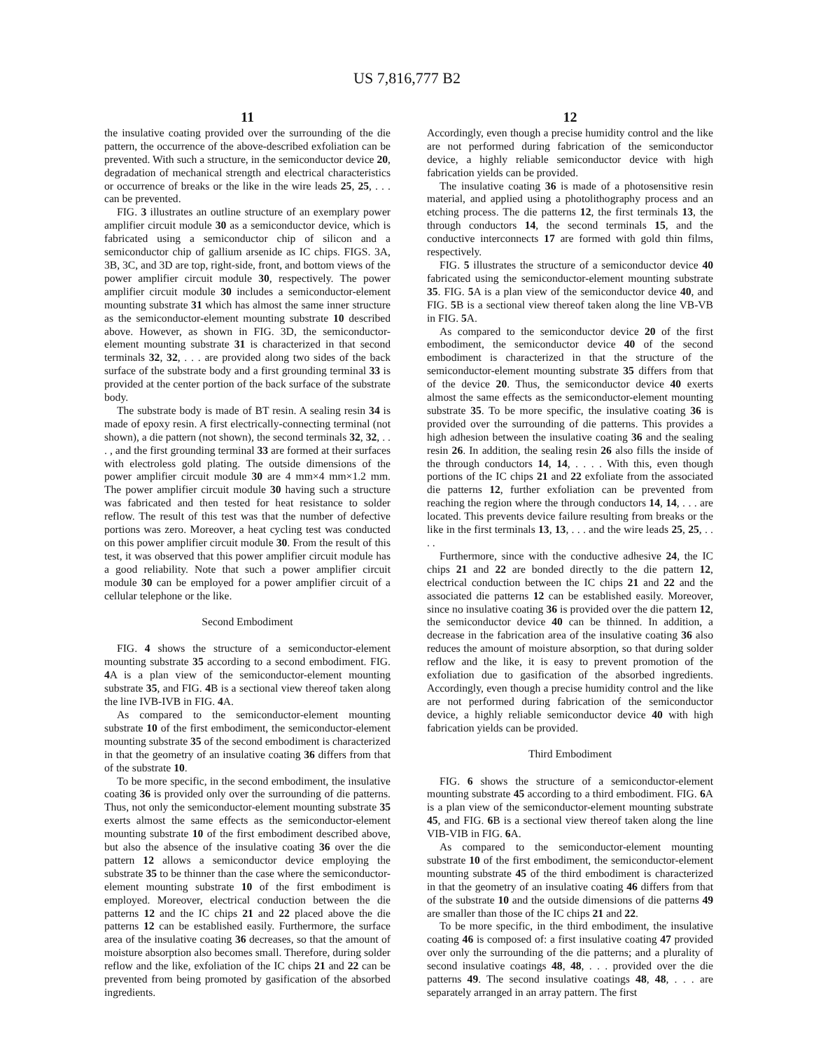US 7,816,777 B2
11
the insulative coating provided over the surrounding of the die pattern, the occurrence of the above-described exfoliation can be prevented. With such a structure, in the semiconductor device 20, degradation of mechanical strength and electrical characteristics or occurrence of breaks or the like in the wire leads 25, 25, . . . can be prevented.
FIG. 3 illustrates an outline structure of an exemplary power amplifier circuit module 30 as a semiconductor device, which is fabricated using a semiconductor chip of silicon and a semiconductor chip of gallium arsenide as IC chips. FIGS. 3A, 3B, 3C, and 3D are top, right-side, front, and bottom views of the power amplifier circuit module 30, respectively. The power amplifier circuit module 30 includes a semiconductor-element mounting substrate 31 which has almost the same inner structure as the semiconductor-element mounting substrate 10 described above. However, as shown in FIG. 3D, the semiconductor-element mounting substrate 31 is characterized in that second terminals 32, 32, . . . are provided along two sides of the back surface of the substrate body and a first grounding terminal 33 is provided at the center portion of the back surface of the substrate body.
The substrate body is made of BT resin. A sealing resin 34 is made of epoxy resin. A first electrically-connecting terminal (not shown), a die pattern (not shown), the second terminals 32, 32, . . . , and the first grounding terminal 33 are formed at their surfaces with electroless gold plating. The outside dimensions of the power amplifier circuit module 30 are 4 mm×4 mm×1.2 mm. The power amplifier circuit module 30 having such a structure was fabricated and then tested for heat resistance to solder reflow. The result of this test was that the number of defective portions was zero. Moreover, a heat cycling test was conducted on this power amplifier circuit module 30. From the result of this test, it was observed that this power amplifier circuit module has a good reliability. Note that such a power amplifier circuit module 30 can be employed for a power amplifier circuit of a cellular telephone or the like.
Second Embodiment
FIG. 4 shows the structure of a semiconductor-element mounting substrate 35 according to a second embodiment. FIG. 4 A is a plan view of the semiconductor-element mounting substrate 35, and FIG. 4 B is a sectional view thereof taken along the line IVB-IVB in FIG. 4 A.
As compared to the semiconductor-element mounting substrate 10 of the first embodiment, the semiconductor-element mounting substrate 35 of the second embodiment is characterized in that the geometry of an insulative coating 36 differs from that of the substrate 10.
To be more specific, in the second embodiment, the insulative coating 36 is provided only over the surrounding of die patterns. Thus, not only the semiconductor-element mounting substrate 35 exerts almost the same effects as the semiconductor-element mounting substrate 10 of the first embodiment described above, but also the absence of the insulative coating 36 over the die pattern 12 allows a semiconductor device employing the substrate 35 to be thinner than the case where the semiconductor-element mounting substrate 10 of the first embodiment is employed. Moreover, electrical conduction between the die patterns 12 and the IC chips 21 and 22 placed above the die patterns 12 can be established easily. Furthermore, the surface area of the insulative coating 36 decreases, so that the amount of moisture absorption also becomes small. Therefore, during solder reflow and the like, exfoliation of the IC chips 21 and 22 can be prevented from being promoted by gasification of the absorbed ingredients.
12
Accordingly, even though a precise humidity control and the like are not performed during fabrication of the semiconductor device, a highly reliable semiconductor device with high fabrication yields can be provided.
The insulative coating 36 is made of a photosensitive resin material, and applied using a photolithography process and an etching process. The die patterns 12, the first terminals 13, the through conductors 14, the second terminals 15, and the conductive interconnects 17 are formed with gold thin films, respectively.
FIG. 5 illustrates the structure of a semiconductor device 40 fabricated using the semiconductor-element mounting substrate 35. FIG. 5 A is a plan view of the semiconductor device 40, and FIG. 5 B is a sectional view thereof taken along the line VB-VB in FIG. 5 A.
As compared to the semiconductor device 20 of the first embodiment, the semiconductor device 40 of the second embodiment is characterized in that the structure of the semiconductor-element mounting substrate 35 differs from that of the device 20. Thus, the semiconductor device 40 exerts almost the same effects as the semiconductor-element mounting substrate 35. To be more specific, the insulative coating 36 is provided over the surrounding of die patterns. This provides a high adhesion between the insulative coating 36 and the sealing resin 26. In addition, the sealing resin 26 also fills the inside of the through conductors 14, 14, . . . . With this, even though portions of the IC chips 21 and 22 exfoliate from the associated die patterns 12, further exfoliation can be prevented from reaching the region where the through conductors 14, 14, . . . are located. This prevents device failure resulting from breaks or the like in the first terminals 13, 13, . . . and the wire leads 25, 25, . . . .
Furthermore, since with the conductive adhesive 24, the IC chips 21 and 22 are bonded directly to the die pattern 12, electrical conduction between the IC chips 21 and 22 and the associated die patterns 12 can be established easily. Moreover, since no insulative coating 36 is provided over the die pattern 12, the semiconductor device 40 can be thinned. In addition, a decrease in the fabrication area of the insulative coating 36 also reduces the amount of moisture absorption, so that during solder reflow and the like, it is easy to prevent promotion of the exfoliation due to gasification of the absorbed ingredients. Accordingly, even though a precise humidity control and the like are not performed during fabrication of the semiconductor device, a highly reliable semiconductor device 40 with high fabrication yields can be provided.
Third Embodiment
FIG. 6 shows the structure of a semiconductor-element mounting substrate 45 according to a third embodiment. FIG. 6 A is a plan view of the semiconductor-element mounting substrate 45, and FIG. 6 B is a sectional view thereof taken along the line VIB-VIB in FIG. 6 A.
As compared to the semiconductor-element mounting substrate 10 of the first embodiment, the semiconductor-element mounting substrate 45 of the third embodiment is characterized in that the geometry of an insulative coating 46 differs from that of the substrate 10 and the outside dimensions of die patterns 49 are smaller than those of the IC chips 21 and 22.
To be more specific, in the third embodiment, the insulative coating 46 is composed of: a first insulative coating 47 provided over only the surrounding of the die patterns; and a plurality of second insulative coatings 48, 48, . . . provided over the die patterns 49. The second insulative coatings 48, 48, . . . are separately arranged in an array pattern. The first